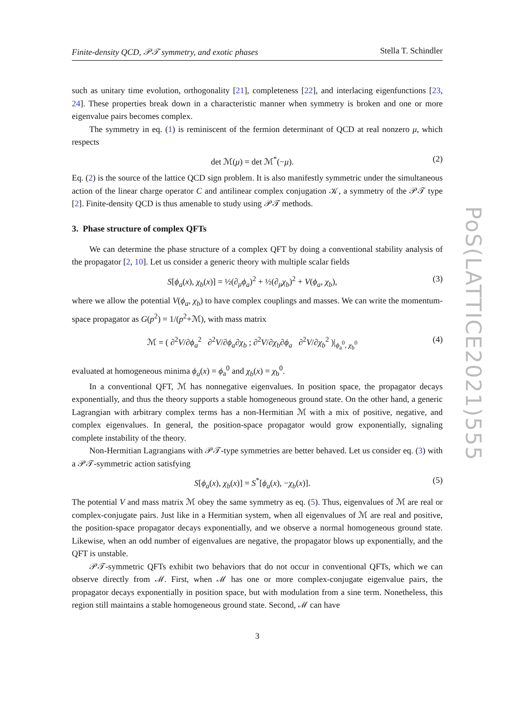PoS(LATTICE2021)555
Finite-density QCD, 𝒫𝒯 symmetry, and exotic phases Stella T. Schindler
such as unitary time evolution, orthogonality [21], completeness [22], and interlacing eigenfunctions [23, 24]. These properties break down in a characteristic manner when symmetry is broken and one or more eigenvalue pairs becomes complex.
The symmetry in eq. (1) is reminiscent of the fermion determinant of QCD at real nonzero μ, which respects
det ℳ(μ) = det ℳ<sup>*</sup>(−μ). (2)
Eq. (2) is the source of the lattice QCD sign problem. It is also manifestly symmetric under the simultaneous action of the linear charge operator C and antilinear complex conjugation 𝒦, a symmetry of the 𝒫𝒯 type [2]. Finite-density QCD is thus amenable to study using 𝒫𝒯 methods.
3. Phase structure of complex QFTs
We can determine the phase structure of a complex QFT by doing a conventional stability analysis of the propagator [2, 10]. Let us consider a generic theory with multiple scalar fields
S[ϕ<sub>a</sub>(x), χ<sub>b</sub>(x)] = ½(∂<sub>μ</sub>ϕ<sub>a</sub>)<sup>2</sup> + ½(∂<sub>μ</sub>χ<sub>b</sub>)<sup>2</sup> + V(ϕ<sub>a</sub>, χ<sub>b</sub>), (3)
where we allow the potential V(ϕ<sub>a</sub>, χ<sub>b</sub>) to have complex couplings and masses. We can write the momentum-space propagator as G(p<sup>2</sup>) = 1/(p<sup>2</sup>+ℳ), with mass matrix
ℳ = ( ∂<sup>2</sup>V/∂ϕ<sub>a</sub><sup>2</sup> ∂<sup>2</sup>V/∂ϕ<sub>a</sub>∂χ<sub>b</sub> ; ∂<sup>2</sup>V/∂χ<sub>b</sub>∂ϕ<sub>a</sub> ∂<sup>2</sup>V/∂χ<sub>b</sub><sup>2</sup> )|<sub>ϕ<sub>a</sub><sup>0</sup>, χ<sub>b</sub><sup>0</sup></sub> (4)
evaluated at homogeneous minima ϕ<sub>a</sub>(x) = ϕ<sub>a</sub><sup>0</sup> and χ<sub>b</sub>(x) = χ<sub>b</sub><sup>0</sup>.
In a conventional QFT, ℳ has nonnegative eigenvalues. In position space, the propagator decays exponentially, and thus the theory supports a stable homogeneous ground state. On the other hand, a generic Lagrangian with arbitrary complex terms has a non-Hermitian ℳ with a mix of positive, negative, and complex eigenvalues. In general, the position-space propagator would grow exponentially, signaling complete instability of the theory.
Non-Hermitian Lagrangians with 𝒫𝒯-type symmetries are better behaved. Let us consider eq. (3) with a 𝒫𝒯-symmetric action satisfying
S[ϕ<sub>a</sub>(x), χ<sub>b</sub>(x)] = S<sup>*</sup>[ϕ<sub>a</sub>(x), −χ<sub>b</sub>(x)]. (5)
The potential V and mass matrix ℳ obey the same symmetry as eq. (5). Thus, eigenvalues of ℳ are real or complex-conjugate pairs. Just like in a Hermitian system, when all eigenvalues of ℳ are real and positive, the position-space propagator decays exponentially, and we observe a normal homogeneous ground state. Likewise, when an odd number of eigenvalues are negative, the propagator blows up exponentially, and the QFT is unstable.
𝒫𝒯-symmetric QFTs exhibit two behaviors that do not occur in conventional QFTs, which we can observe directly from ℳ. First, when ℳ has one or more complex-conjugate eigenvalue pairs, the propagator decays exponentially in position space, but with modulation from a sine term. Nonetheless, this region still maintains a stable homogeneous ground state. Second, ℳ can have
3